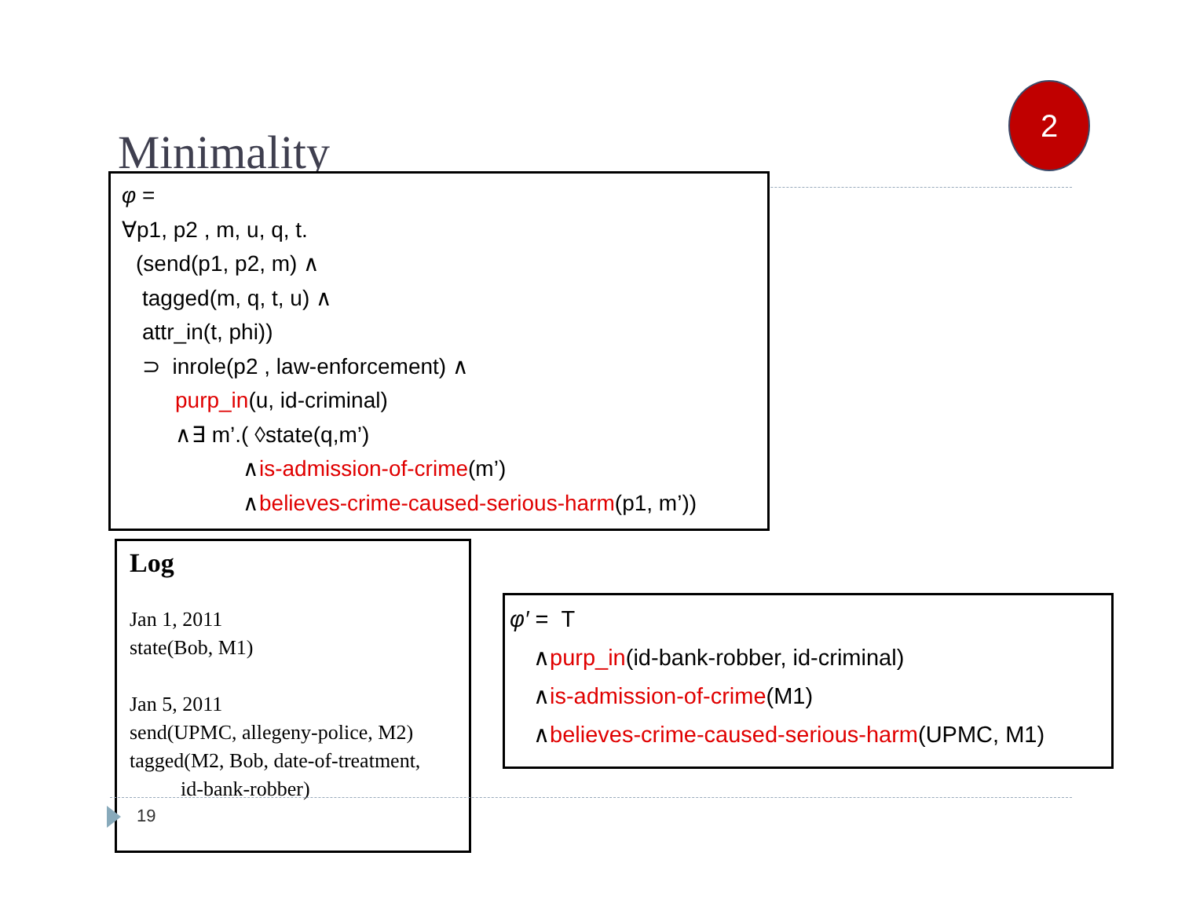Minimality
2
φ =
∀p1, p2 , m, u, q, t.
(send(p1, p2, m) ∧
tagged(m, q, t, u) ∧
attr_in(t, phi))
⊃ inrole(p2 , law-enforcement) ∧
purp_in(u, id-criminal)
∧∃ m’.( ◊state(q,m’)
∧is-admission-of-crime(m’)
∧believes-crime-caused-serious-harm(p1, m’))
Log
Jan 1, 2011
state(Bob, M1)
Jan 5, 2011
send(UPMC, allegeny-police, M2)
tagged(M2, Bob, date-of-treatment,
id-bank-robber)
φ′ = T
∧purp_in(id-bank-robber, id-criminal)
∧is-admission-of-crime(M1)
∧believes-crime-caused-serious-harm(UPMC, M1)
19